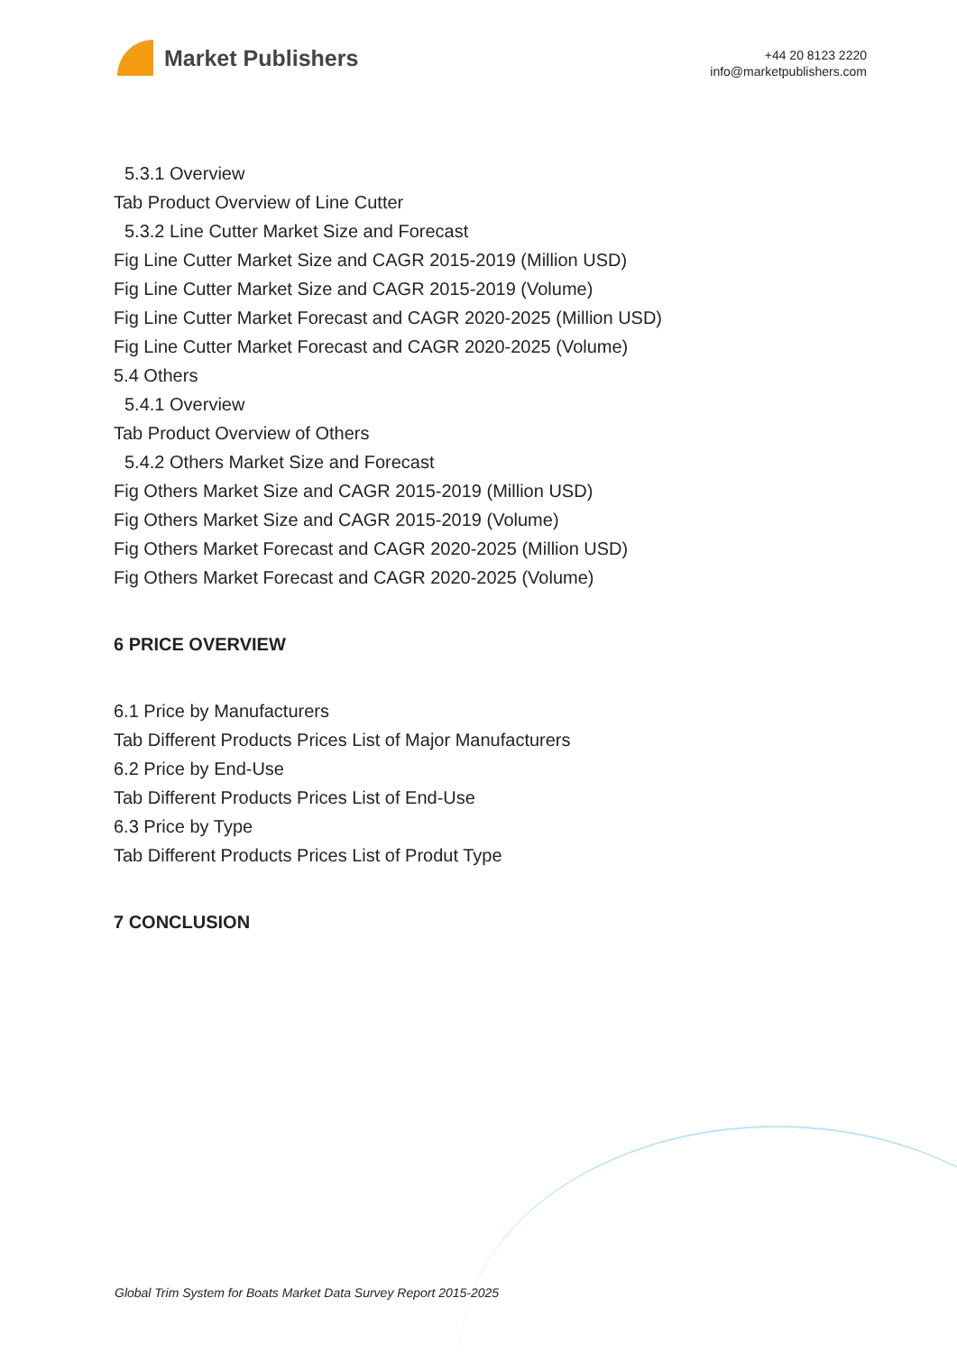Market Publishers
+44 20 8123 2220
info@marketpublishers.com
5.3.1 Overview
Tab Product Overview of Line Cutter
5.3.2 Line Cutter Market Size and Forecast
Fig Line Cutter Market Size and CAGR 2015-2019 (Million USD)
Fig Line Cutter Market Size and CAGR 2015-2019 (Volume)
Fig Line Cutter Market Forecast and CAGR 2020-2025 (Million USD)
Fig Line Cutter Market Forecast and CAGR 2020-2025 (Volume)
5.4 Others
5.4.1 Overview
Tab Product Overview of Others
5.4.2 Others Market Size and Forecast
Fig Others Market Size and CAGR 2015-2019 (Million USD)
Fig Others Market Size and CAGR 2015-2019 (Volume)
Fig Others Market Forecast and CAGR 2020-2025 (Million USD)
Fig Others Market Forecast and CAGR 2020-2025 (Volume)
6 PRICE OVERVIEW
6.1 Price by Manufacturers
Tab Different Products Prices List of Major Manufacturers
6.2 Price by End-Use
Tab Different Products Prices List of End-Use
6.3 Price by Type
Tab Different Products Prices List of Produt Type
7 CONCLUSION
Global Trim System for Boats Market Data Survey Report 2015-2025